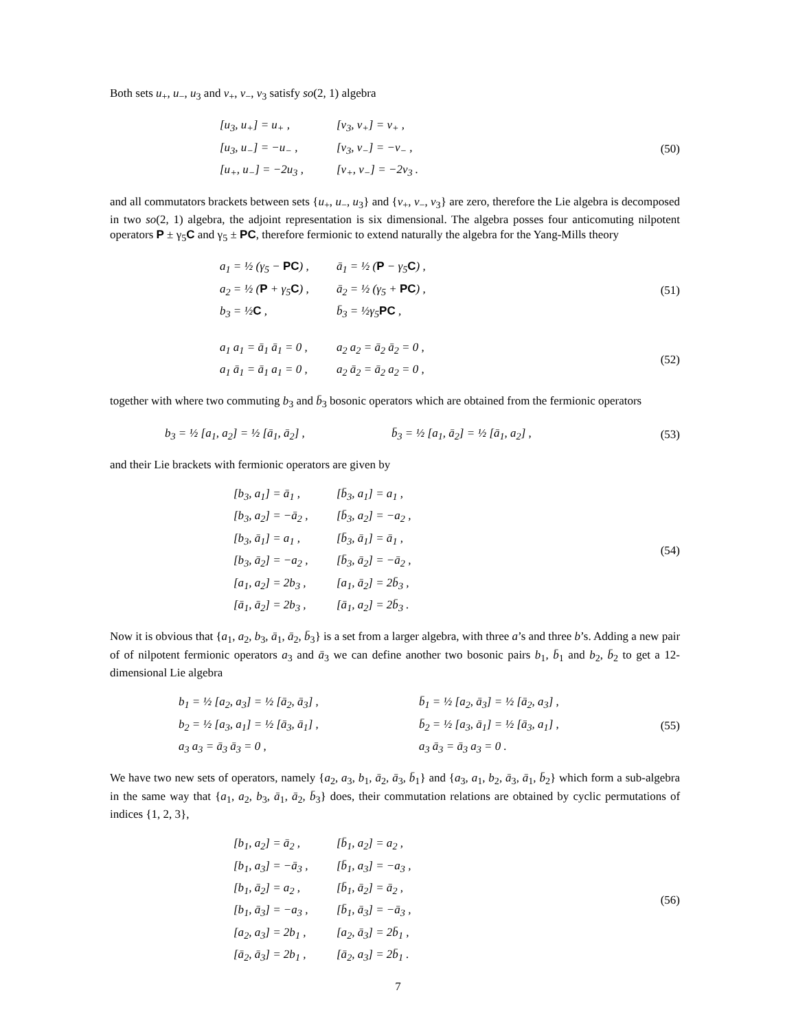Both sets u<sub>+</sub>, u<sub>−</sub>, u<sub>3</sub> and v<sub>+</sub>, v<sub>−</sub>, v<sub>3</sub> satisfy so(2, 1) algebra
[u<sub>3</sub>, u<sub>+</sub>] = u<sub>+</sub> ,
[u<sub>3</sub>, u<sub>−</sub>] = −u<sub>−</sub> ,
[u<sub>+</sub>, u<sub>−</sub>] = −2u<sub>3</sub> ,
[v<sub>3</sub>, v<sub>+</sub>] = v<sub>+</sub> ,
[v<sub>3</sub>, v<sub>−</sub>] = −v<sub>−</sub> ,
[v<sub>+</sub>, v<sub>−</sub>] = −2v<sub>3</sub> .
(50)
and all commutators brackets between sets {u<sub>+</sub>, u<sub>−</sub>, u<sub>3</sub>} and {v<sub>+</sub>, v<sub>−</sub>, v<sub>3</sub>} are zero, therefore the Lie algebra is decomposed in two so(2, 1) algebra, the adjoint representation is six dimensional. The algebra posses four anticomuting nilpotent operators P ± γ<sub>5</sub>C and γ<sub>5</sub> ± PC, therefore fermionic to extend naturally the algebra for the Yang-Mills theory
a<sub>1</sub> = ½ (γ<sub>5</sub> − PC) ,
a<sub>2</sub> = ½ (P + γ<sub>5</sub>C) ,
b<sub>3</sub> = ½C ,
ā<sub>1</sub> = ½ (P − γ<sub>5</sub>C) ,
ā<sub>2</sub> = ½ (γ<sub>5</sub> + PC) ,
b̄<sub>3</sub> = ½γ<sub>5</sub>PC ,
(51)
a<sub>1</sub> a<sub>1</sub> = ā<sub>1</sub> ā<sub>1</sub> = 0 ,
a<sub>1</sub> ā<sub>1</sub> = ā<sub>1</sub> a<sub>1</sub> = 0 ,
a<sub>2</sub> a<sub>2</sub> = ā<sub>2</sub> ā<sub>2</sub> = 0 ,
a<sub>2</sub> ā<sub>2</sub> = ā<sub>2</sub> a<sub>2</sub> = 0 ,
(52)
together with where two commuting b<sub>3</sub> and b̄<sub>3</sub> bosonic operators which are obtained from the fermionic operators
b<sub>3</sub> = ½ [a<sub>1</sub>, a<sub>2</sub>] = ½ [ā<sub>1</sub>, ā<sub>2</sub>] ,
b̄<sub>3</sub> = ½ [a<sub>1</sub>, ā<sub>2</sub>] = ½ [ā<sub>1</sub>, a<sub>2</sub>] ,
(53)
and their Lie brackets with fermionic operators are given by
[b<sub>3</sub>, a<sub>1</sub>] = ā<sub>1</sub> ,
[b<sub>3</sub>, a<sub>2</sub>] = −ā<sub>2</sub> ,
[b<sub>3</sub>, ā<sub>1</sub>] = a<sub>1</sub> ,
[b<sub>3</sub>, ā<sub>2</sub>] = −a<sub>2</sub> ,
[a<sub>1</sub>, a<sub>2</sub>] = 2b<sub>3</sub> ,
[ā<sub>1</sub>, ā<sub>2</sub>] = 2b<sub>3</sub> ,
[b̄<sub>3</sub>, a<sub>1</sub>] = a<sub>1</sub> ,
[b̄<sub>3</sub>, a<sub>2</sub>] = −a<sub>2</sub> ,
[b̄<sub>3</sub>, ā<sub>1</sub>] = ā<sub>1</sub> ,
[b̄<sub>3</sub>, ā<sub>2</sub>] = −ā<sub>2</sub> ,
[a<sub>1</sub>, ā<sub>2</sub>] = 2b̄<sub>3</sub> ,
[ā<sub>1</sub>, a<sub>2</sub>] = 2b̄<sub>3</sub> .
(54)
Now it is obvious that {a<sub>1</sub>, a<sub>2</sub>, b<sub>3</sub>, ā<sub>1</sub>, ā<sub>2</sub>, b̄<sub>3</sub>} is a set from a larger algebra, with three a’s and three b’s. Adding a new pair of of nilpotent fermionic operators a<sub>3</sub> and ā<sub>3</sub> we can define another two bosonic pairs b<sub>1</sub>, b̄<sub>1</sub> and b<sub>2</sub>, b̄<sub>2</sub> to get a 12-dimensional Lie algebra
b<sub>1</sub> = ½ [a<sub>2</sub>, a<sub>3</sub>] = ½ [ā<sub>2</sub>, ā<sub>3</sub>] ,
b<sub>2</sub> = ½ [a<sub>3</sub>, a<sub>1</sub>] = ½ [ā<sub>3</sub>, ā<sub>1</sub>] ,
a<sub>3</sub> a<sub>3</sub> = ā<sub>3</sub> ā<sub>3</sub> = 0 ,
b̄<sub>1</sub> = ½ [a<sub>2</sub>, ā<sub>3</sub>] = ½ [ā<sub>2</sub>, a<sub>3</sub>] ,
b̄<sub>2</sub> = ½ [a<sub>3</sub>, ā<sub>1</sub>] = ½ [ā<sub>3</sub>, a<sub>1</sub>] ,
a<sub>3</sub> ā<sub>3</sub> = ā<sub>3</sub> a<sub>3</sub> = 0 .
(55)
We have two new sets of operators, namely {a<sub>2</sub>, a<sub>3</sub>, b<sub>1</sub>, ā<sub>2</sub>, ā<sub>3</sub>, b̄<sub>1</sub>} and {a<sub>3</sub>, a<sub>1</sub>, b<sub>2</sub>, ā<sub>3</sub>, ā<sub>1</sub>, b̄<sub>2</sub>} which form a sub-algebra in the same way that {a<sub>1</sub>, a<sub>2</sub>, b<sub>3</sub>, ā<sub>1</sub>, ā<sub>2</sub>, b̄<sub>3</sub>} does, their commutation relations are obtained by cyclic permutations of indices {1, 2, 3},
[b<sub>1</sub>, a<sub>2</sub>] = ā<sub>2</sub> ,
[b<sub>1</sub>, a<sub>3</sub>] = −ā<sub>3</sub> ,
[b<sub>1</sub>, ā<sub>2</sub>] = a<sub>2</sub> ,
[b<sub>1</sub>, ā<sub>3</sub>] = −a<sub>3</sub> ,
[a<sub>2</sub>, a<sub>3</sub>] = 2b<sub>1</sub> ,
[ā<sub>2</sub>, ā<sub>3</sub>] = 2b<sub>1</sub> ,
[b̄<sub>1</sub>, a<sub>2</sub>] = a<sub>2</sub> ,
[b̄<sub>1</sub>, a<sub>3</sub>] = −a<sub>3</sub> ,
[b̄<sub>1</sub>, ā<sub>2</sub>] = ā<sub>2</sub> ,
[b̄<sub>1</sub>, ā<sub>3</sub>] = −ā<sub>3</sub> ,
[a<sub>2</sub>, ā<sub>3</sub>] = 2b̄<sub>1</sub> ,
[ā<sub>2</sub>, a<sub>3</sub>] = 2b̄<sub>1</sub> .
(56)
7